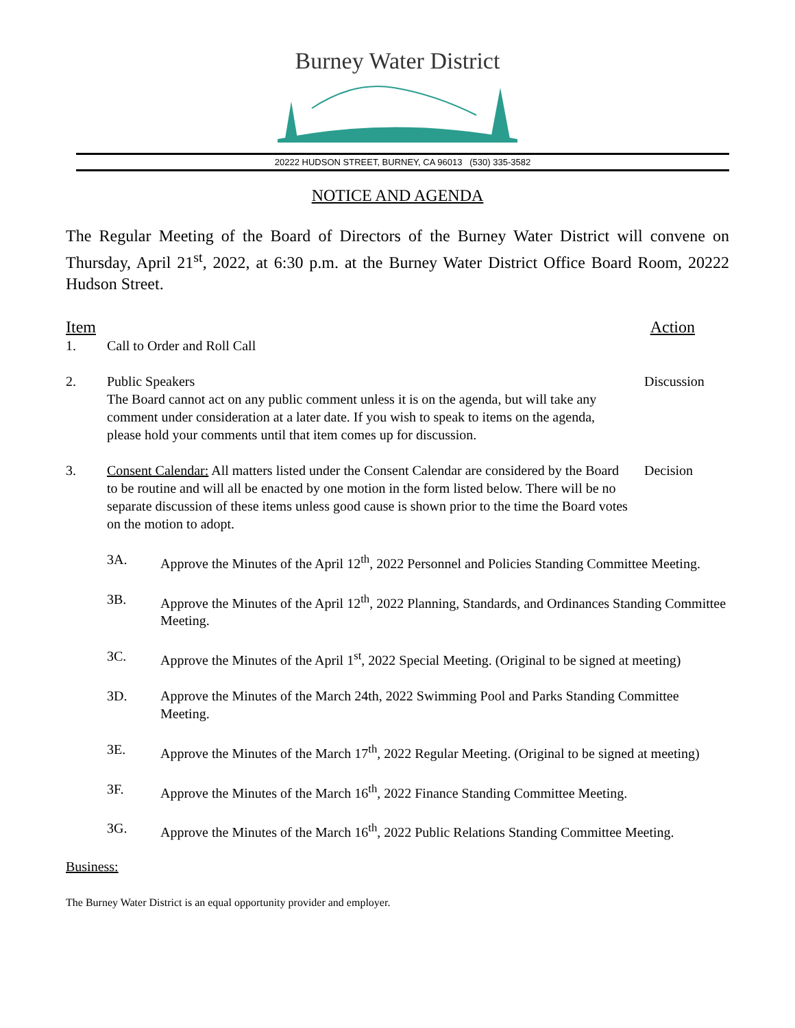Burney Water District
20222 HUDSON STREET, BURNEY, CA 96013 (530) 335-3582
NOTICE AND AGENDA
The Regular Meeting of the Board of Directors of the Burney Water District will convene on Thursday, April 21<sup>st</sup>, 2022, at 6:30 p.m. at the Burney Water District Office Board Room, 20222 Hudson Street.
Item Action
1. Call to Order and Roll Call
2. Public Speakers
The Board cannot act on any public comment unless it is on the agenda, but will take any comment under consideration at a later date. If you wish to speak to items on the agenda, please hold your comments until that item comes up for discussion.
Discussion
3. Consent Calendar: All matters listed under the Consent Calendar are considered by the Board to be routine and will all be enacted by one motion in the form listed below. There will be no separate discussion of these items unless good cause is shown prior to the time the Board votes on the motion to adopt.
Decision
3A. Approve the Minutes of the April 12<sup>th</sup>, 2022 Personnel and Policies Standing Committee Meeting.
3B. Approve the Minutes of the April 12<sup>th</sup>, 2022 Planning, Standards, and Ordinances Standing Committee Meeting.
3C. Approve the Minutes of the April 1<sup>st</sup>, 2022 Special Meeting. (Original to be signed at meeting)
3D. Approve the Minutes of the March 24th, 2022 Swimming Pool and Parks Standing Committee Meeting.
3E. Approve the Minutes of the March 17<sup>th</sup>, 2022 Regular Meeting. (Original to be signed at meeting)
3F. Approve the Minutes of the March 16<sup>th</sup>, 2022 Finance Standing Committee Meeting.
3G. Approve the Minutes of the March 16<sup>th</sup>, 2022 Public Relations Standing Committee Meeting.
Business:
The Burney Water District is an equal opportunity provider and employer.